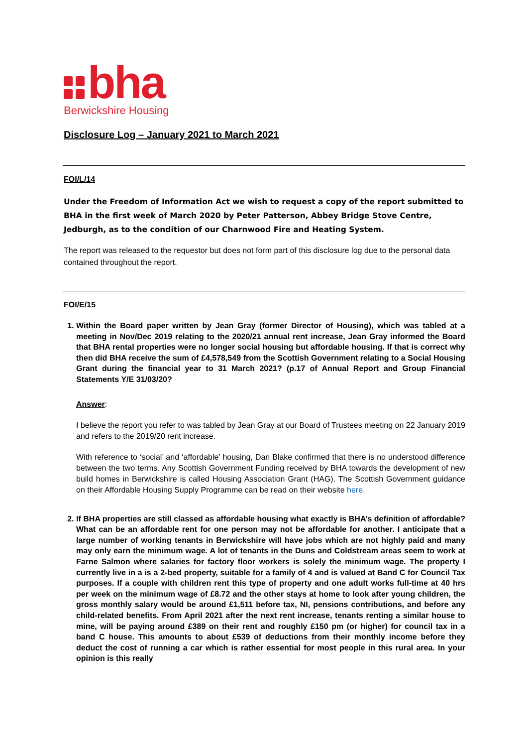bha
Berwickshire Housing
Disclosure Log – January 2021 to March 2021
FOI/L/14
Under the Freedom of Information Act we wish to request a copy of the report submitted to BHA in the first week of March 2020 by Peter Patterson, Abbey Bridge Stove Centre, Jedburgh, as to the condition of our Charnwood Fire and Heating System.
The report was released to the requestor but does not form part of this disclosure log due to the personal data contained throughout the report.
FOI/E/15
1. Within the Board paper written by Jean Gray (former Director of Housing), which was tabled at a meeting in Nov/Dec 2019 relating to the 2020/21 annual rent increase, Jean Gray informed the Board that BHA rental properties were no longer social housing but affordable housing. If that is correct why then did BHA receive the sum of £4,578,549 from the Scottish Government relating to a Social Housing Grant during the financial year to 31 March 2021? (p.17 of Annual Report and Group Financial Statements Y/E 31/03/20?
Answer:
I believe the report you refer to was tabled by Jean Gray at our Board of Trustees meeting on 22 January 2019 and refers to the 2019/20 rent increase.
With reference to ‘social’ and ‘affordable’ housing, Dan Blake confirmed that there is no understood difference between the two terms. Any Scottish Government Funding received by BHA towards the development of new build homes in Berwickshire is called Housing Association Grant (HAG). The Scottish Government guidance on their Affordable Housing Supply Programme can be read on their website here.
2. If BHA properties are still classed as affordable housing what exactly is BHA’s definition of affordable? What can be an affordable rent for one person may not be affordable for another. I anticipate that a large number of working tenants in Berwickshire will have jobs which are not highly paid and many may only earn the minimum wage. A lot of tenants in the Duns and Coldstream areas seem to work at Farne Salmon where salaries for factory floor workers is solely the minimum wage. The property I currently live in a is a 2-bed property, suitable for a family of 4 and is valued at Band C for Council Tax purposes. If a couple with children rent this type of property and one adult works full-time at 40 hrs per week on the minimum wage of £8.72 and the other stays at home to look after young children, the gross monthly salary would be around £1,511 before tax, NI, pensions contributions, and before any child-related benefits. From April 2021 after the next rent increase, tenants renting a similar house to mine, will be paying around £389 on their rent and roughly £150 pm (or higher) for council tax in a band C house. This amounts to about £539 of deductions from their monthly income before they deduct the cost of running a car which is rather essential for most people in this rural area. In your opinion is this really